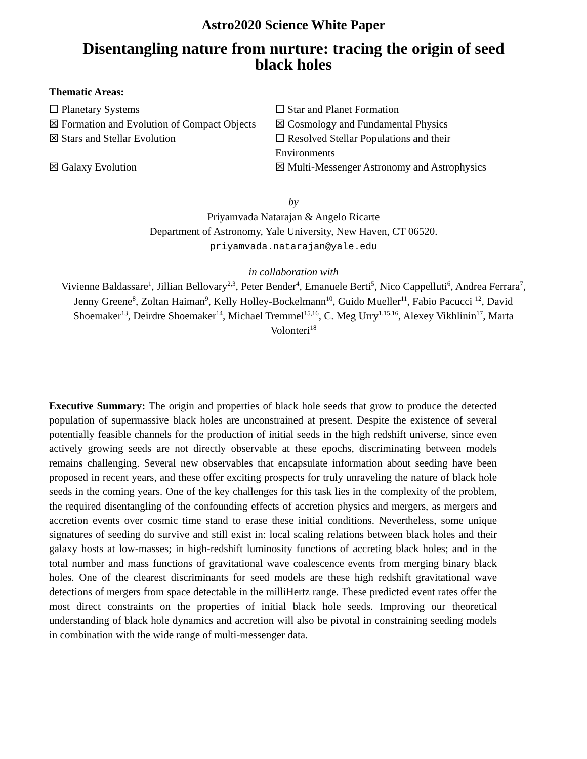Astro2020 Science White Paper
Disentangling nature from nurture: tracing the origin of seed
black holes
Thematic Areas:
☐ Planetary Systems
☐ Star and Planet Formation
☒ Formation and Evolution of Compact Objects
☒ Cosmology and Fundamental Physics
☒ Stars and Stellar Evolution
☐ Resolved Stellar Populations and their Environments
☒ Galaxy Evolution
☒ Multi-Messenger Astronomy and Astrophysics
by
Priyamvada Natarajan & Angelo Ricarte
Department of Astronomy, Yale University, New Haven, CT 06520.
priyamvada.natarajan@yale.edu
in collaboration with
Vivienne Baldassare<sup>1</sup>, Jillian Bellovary<sup>2,3</sup>, Peter Bender<sup>4</sup>, Emanuele Berti<sup>5</sup>, Nico Cappelluti<sup>6</sup>, Andrea Ferrara<sup>7</sup>, Jenny Greene<sup>8</sup>, Zoltan Haiman<sup>9</sup>, Kelly Holley-Bockelmann<sup>10</sup>, Guido Mueller<sup>11</sup>, Fabio Pacucci <sup>12</sup>, David Shoemaker<sup>13</sup>, Deirdre Shoemaker<sup>14</sup>, Michael Tremmel<sup>15,16</sup>, C. Meg Urry<sup>1,15,16</sup>, Alexey Vikhlinin<sup>17</sup>, Marta Volonteri<sup>18</sup>
Executive Summary: The origin and properties of black hole seeds that grow to produce the detected population of supermassive black holes are unconstrained at present. Despite the existence of several potentially feasible channels for the production of initial seeds in the high redshift universe, since even actively growing seeds are not directly observable at these epochs, discriminating between models remains challenging. Several new observables that encapsulate information about seeding have been proposed in recent years, and these offer exciting prospects for truly unraveling the nature of black hole seeds in the coming years. One of the key challenges for this task lies in the complexity of the problem, the required disentangling of the confounding effects of accretion physics and mergers, as mergers and accretion events over cosmic time stand to erase these initial conditions. Nevertheless, some unique signatures of seeding do survive and still exist in: local scaling relations between black holes and their galaxy hosts at low-masses; in high-redshift luminosity functions of accreting black holes; and in the total number and mass functions of gravitational wave coalescence events from merging binary black holes. One of the clearest discriminants for seed models are these high redshift gravitational wave detections of mergers from space detectable in the milliHertz range. These predicted event rates offer the most direct constraints on the properties of initial black hole seeds. Improving our theoretical understanding of black hole dynamics and accretion will also be pivotal in constraining seeding models in combination with the wide range of multi-messenger data.